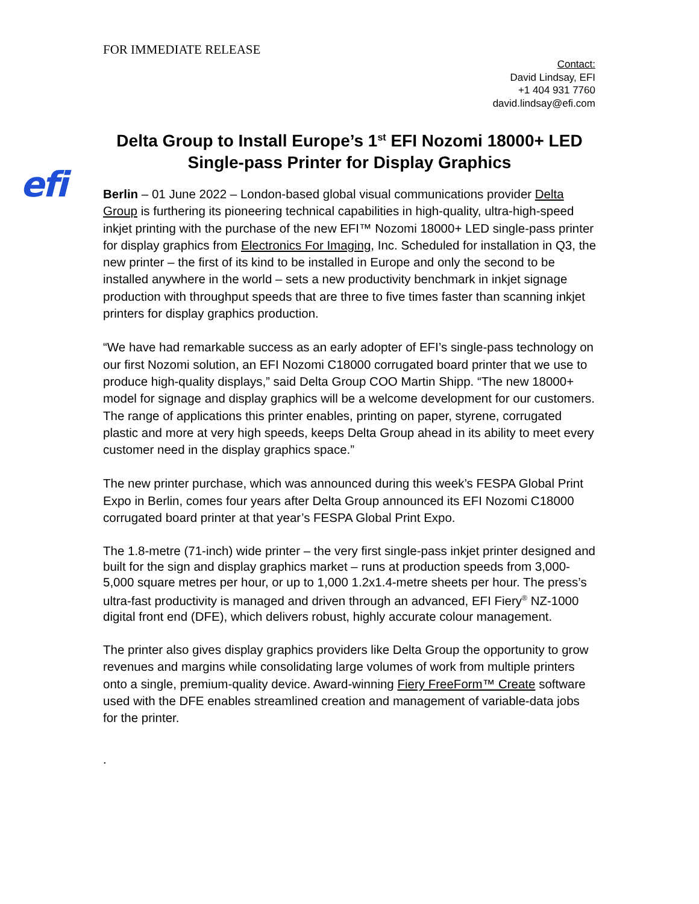FOR IMMEDIATE RELEASE
Contact:
David Lindsay, EFI
+1 404 931 7760
david.lindsay@efi.com
Delta Group to Install Europe’s 1<sup>st</sup> EFI Nozomi 18000+ LED Single-pass Printer for Display Graphics
efi
Berlin – 01 June 2022 – London-based global visual communications provider Delta Group is furthering its pioneering technical capabilities in high-quality, ultra-high-speed inkjet printing with the purchase of the new EFI™ Nozomi 18000+ LED single-pass printer for display graphics from Electronics For Imaging, Inc. Scheduled for installation in Q3, the new printer – the first of its kind to be installed in Europe and only the second to be installed anywhere in the world – sets a new productivity benchmark in inkjet signage production with throughput speeds that are three to five times faster than scanning inkjet printers for display graphics production.
“We have had remarkable success as an early adopter of EFI’s single-pass technology on our first Nozomi solution, an EFI Nozomi C18000 corrugated board printer that we use to produce high-quality displays,” said Delta Group COO Martin Shipp. “The new 18000+ model for signage and display graphics will be a welcome development for our customers. The range of applications this printer enables, printing on paper, styrene, corrugated plastic and more at very high speeds, keeps Delta Group ahead in its ability to meet every customer need in the display graphics space.”
The new printer purchase, which was announced during this week’s FESPA Global Print Expo in Berlin, comes four years after Delta Group announced its EFI Nozomi C18000 corrugated board printer at that year’s FESPA Global Print Expo.
The 1.8-metre (71-inch) wide printer – the very first single-pass inkjet printer designed and built for the sign and display graphics market – runs at production speeds from 3,000-5,000 square metres per hour, or up to 1,000 1.2x1.4-metre sheets per hour. The press’s ultra-fast productivity is managed and driven through an advanced, EFI Fiery<sup>®</sup> NZ-1000 digital front end (DFE), which delivers robust, highly accurate colour management.
The printer also gives display graphics providers like Delta Group the opportunity to grow revenues and margins while consolidating large volumes of work from multiple printers onto a single, premium-quality device. Award-winning Fiery FreeForm™ Create software used with the DFE enables streamlined creation and management of variable-data jobs for the printer.
.